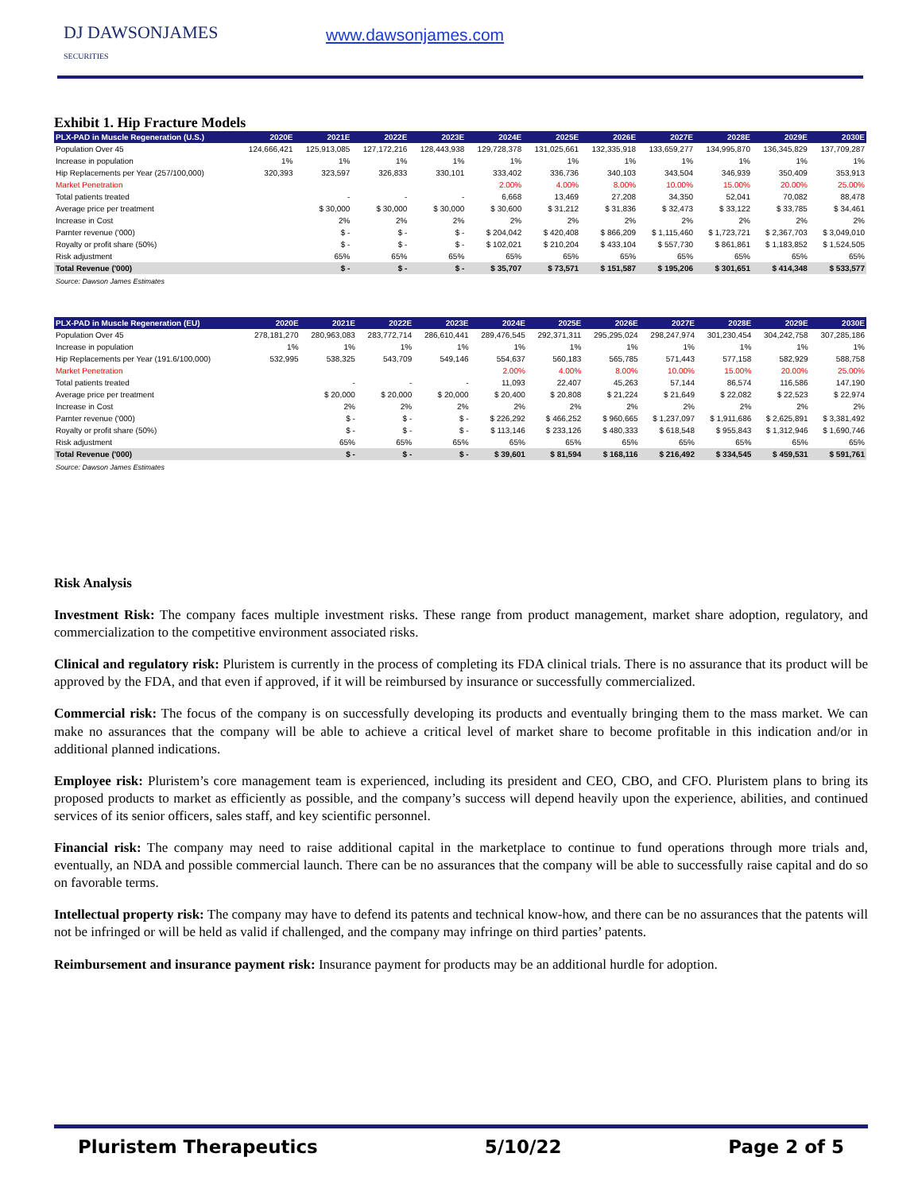DJ DAWSONJAMES
SECURITIES
www.dawsonjames.com
Exhibit 1. Hip Fracture Models
| PLX-PAD in Muscle Regeneration (U.S.) | 2020E | 2021E | 2022E | 2023E | 2024E | 2025E | 2026E | 2027E | 2028E | 2029E | 2030E |
| --- | --- | --- | --- | --- | --- | --- | --- | --- | --- | --- | --- |
| Population Over 45 | 124,666,421 | 125,913,085 | 127,172,216 | 128,443,938 | 129,728,378 | 131,025,661 | 132,335,918 | 133,659,277 | 134,995,870 | 136,345,829 | 137,709,287 |
| Increase in population | 1% | 1% | 1% | 1% | 1% | 1% | 1% | 1% | 1% | 1% | 1% |
| Hip Replacements per Year (257/100,000) | 320,393 | 323,597 | 326,833 | 330,101 | 333,402 | 336,736 | 340,103 | 343,504 | 346,939 | 350,409 | 353,913 |
| Market Penetration | | | | | 2.00% | 4.00% | 8.00% | 10.00% | 15.00% | 20.00% | 25.00% |
| Total patients treated | | - | - | - | 6,668 | 13,469 | 27,208 | 34,350 | 52,041 | 70,082 | 88,478 |
| Average price per treatment | | $ 30,000 | $ 30,000 | $ 30,000 | $ 30,600 | $ 31,212 | $ 31,836 | $ 32,473 | $ 33,122 | $ 33,785 | $ 34,461 |
| Increase in Cost | | 2% | 2% | 2% | 2% | 2% | 2% | 2% | 2% | 2% | 2% |
| Parnter revenue ('000) | | $ - | $ - | $ - | $ 204,042 | $ 420,408 | $ 866,209 | $ 1,115,460 | $ 1,723,721 | $ 2,367,703 | $ 3,049,010 |
| Royalty or profit share (50%) | | $ - | $ - | $ - | $ 102,021 | $ 210,204 | $ 433,104 | $ 557,730 | $ 861,861 | $ 1,183,852 | $ 1,524,505 |
| Risk adjustment | | 65% | 65% | 65% | 65% | 65% | 65% | 65% | 65% | 65% | 65% |
| Total Revenue ('000) | | $ - | $ - | $ - | $ 35,707 | $ 73,571 | $ 151,587 | $ 195,206 | $ 301,651 | $ 414,348 | $ 533,577 |
Source: Dawson James Estimates
| PLX-PAD in Muscle Regeneration (EU) | 2020E | 2021E | 2022E | 2023E | 2024E | 2025E | 2026E | 2027E | 2028E | 2029E | 2030E |
| --- | --- | --- | --- | --- | --- | --- | --- | --- | --- | --- | --- |
| Population Over 45 | 278,181,270 | 280,963,083 | 283,772,714 | 286,610,441 | 289,476,545 | 292,371,311 | 295,295,024 | 298,247,974 | 301,230,454 | 304,242,758 | 307,285,186 |
| Increase in population | 1% | 1% | 1% | 1% | 1% | 1% | 1% | 1% | 1% | 1% | 1% |
| Hip Replacements per Year (191.6/100,000) | 532,995 | 538,325 | 543,709 | 549,146 | 554,637 | 560,183 | 565,785 | 571,443 | 577,158 | 582,929 | 588,758 |
| Market Penetration | | | | | 2.00% | 4.00% | 8.00% | 10.00% | 15.00% | 20.00% | 25.00% |
| Total patients treated | | - | - | - | 11,093 | 22,407 | 45,263 | 57,144 | 86,574 | 116,586 | 147,190 |
| Average price per treatment | | $ 20,000 | $ 20,000 | $ 20,000 | $ 20,400 | $ 20,808 | $ 21,224 | $ 21,649 | $ 22,082 | $ 22,523 | $ 22,974 |
| Increase in Cost | | 2% | 2% | 2% | 2% | 2% | 2% | 2% | 2% | 2% | 2% |
| Parnter revenue ('000) | | $ - | $ - | $ - | $ 226,292 | $ 466,252 | $ 960,665 | $ 1,237,097 | $ 1,911,686 | $ 2,625,891 | $ 3,381,492 |
| Royalty or profit share (50%) | | $ - | $ - | $ - | $ 113,146 | $ 233,126 | $ 480,333 | $ 618,548 | $ 955,843 | $ 1,312,946 | $ 1,690,746 |
| Risk adjustment | | 65% | 65% | 65% | 65% | 65% | 65% | 65% | 65% | 65% | 65% |
| Total Revenue ('000) | | $ - | $ - | $ - | $ 39,601 | $ 81,594 | $ 168,116 | $ 216,492 | $ 334,545 | $ 459,531 | $ 591,761 |
Source: Dawson James Estimates
Risk Analysis
Investment Risk: The company faces multiple investment risks. These range from product management, market share adoption, regulatory, and commercialization to the competitive environment associated risks.
Clinical and regulatory risk: Pluristem is currently in the process of completing its FDA clinical trials. There is no assurance that its product will be approved by the FDA, and that even if approved, if it will be reimbursed by insurance or successfully commercialized.
Commercial risk: The focus of the company is on successfully developing its products and eventually bringing them to the mass market. We can make no assurances that the company will be able to achieve a critical level of market share to become profitable in this indication and/or in additional planned indications.
Employee risk: Pluristem’s core management team is experienced, including its president and CEO, CBO, and CFO. Pluristem plans to bring its proposed products to market as efficiently as possible, and the company’s success will depend heavily upon the experience, abilities, and continued services of its senior officers, sales staff, and key scientific personnel.
Financial risk: The company may need to raise additional capital in the marketplace to continue to fund operations through more trials and, eventually, an NDA and possible commercial launch. There can be no assurances that the company will be able to successfully raise capital and do so on favorable terms.
Intellectual property risk: The company may have to defend its patents and technical know-how, and there can be no assurances that the patents will not be infringed or will be held as valid if challenged, and the company may infringe on third parties’ patents.
Reimbursement and insurance payment risk: Insurance payment for products may be an additional hurdle for adoption.
Pluristem Therapeutics 5/10/22 Page 2 of 5